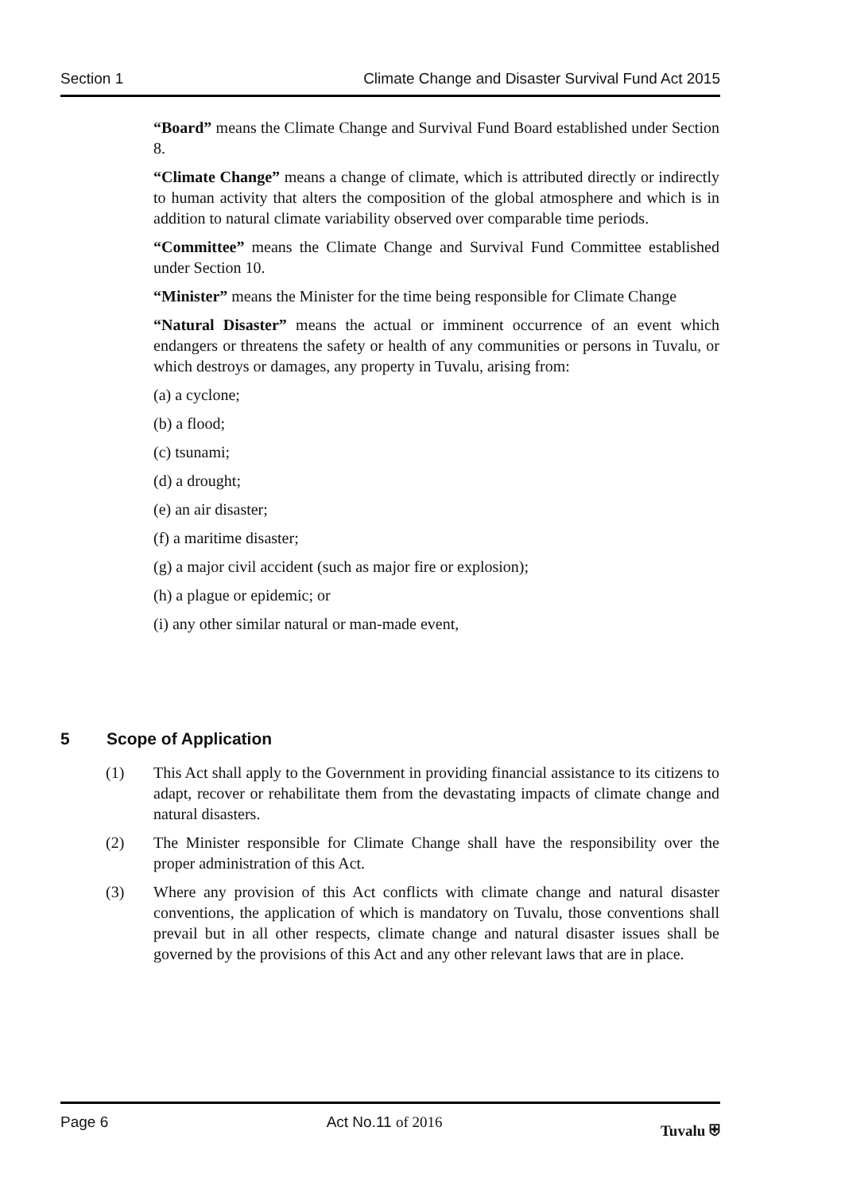Section 1 Climate Change and Disaster Survival Fund Act 2015
“Board” means the Climate Change and Survival Fund Board established under Section 8.
“Climate Change” means a change of climate, which is attributed directly or indirectly to human activity that alters the composition of the global atmosphere and which is in addition to natural climate variability observed over comparable time periods.
“Committee” means the Climate Change and Survival Fund Committee established under Section 10.
“Minister” means the Minister for the time being responsible for Climate Change
“Natural Disaster” means the actual or imminent occurrence of an event which endangers or threatens the safety or health of any communities or persons in Tuvalu, or which destroys or damages, any property in Tuvalu, arising from:
(a) a cyclone;
(b) a flood;
(c) tsunami;
(d) a drought;
(e) an air disaster;
(f) a maritime disaster;
(g) a major civil accident (such as major fire or explosion);
(h) a plague or epidemic; or
(i) any other similar natural or man-made event,
5 Scope of Application
(1) This Act shall apply to the Government in providing financial assistance to its citizens to adapt, recover or rehabilitate them from the devastating impacts of climate change and natural disasters.
(2) The Minister responsible for Climate Change shall have the responsibility over the proper administration of this Act.
(3) Where any provision of this Act conflicts with climate change and natural disaster conventions, the application of which is mandatory on Tuvalu, those conventions shall prevail but in all other respects, climate change and natural disaster issues shall be governed by the provisions of this Act and any other relevant laws that are in place.
Page 6 Act No.11 of 2016 Tuvalu ⛨